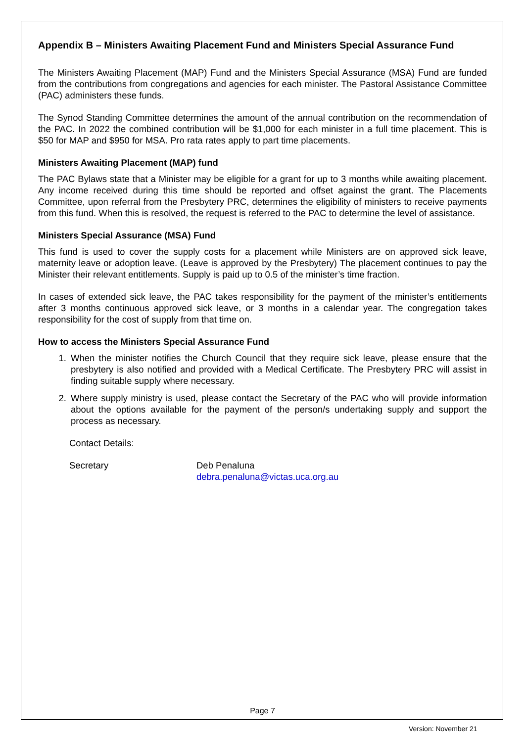Appendix B – Ministers Awaiting Placement Fund and Ministers Special Assurance Fund
The Ministers Awaiting Placement (MAP) Fund and the Ministers Special Assurance (MSA) Fund are funded from the contributions from congregations and agencies for each minister. The Pastoral Assistance Committee (PAC) administers these funds.
The Synod Standing Committee determines the amount of the annual contribution on the recommendation of the PAC. In 2022 the combined contribution will be $1,000 for each minister in a full time placement. This is $50 for MAP and $950 for MSA. Pro rata rates apply to part time placements.
Ministers Awaiting Placement (MAP) fund
The PAC Bylaws state that a Minister may be eligible for a grant for up to 3 months while awaiting placement. Any income received during this time should be reported and offset against the grant. The Placements Committee, upon referral from the Presbytery PRC, determines the eligibility of ministers to receive payments from this fund. When this is resolved, the request is referred to the PAC to determine the level of assistance.
Ministers Special Assurance (MSA) Fund
This fund is used to cover the supply costs for a placement while Ministers are on approved sick leave, maternity leave or adoption leave. (Leave is approved by the Presbytery) The placement continues to pay the Minister their relevant entitlements. Supply is paid up to 0.5 of the minister’s time fraction.
In cases of extended sick leave, the PAC takes responsibility for the payment of the minister’s entitlements after 3 months continuous approved sick leave, or 3 months in a calendar year. The congregation takes responsibility for the cost of supply from that time on.
How to access the Ministers Special Assurance Fund
1. When the minister notifies the Church Council that they require sick leave, please ensure that the presbytery is also notified and provided with a Medical Certificate. The Presbytery PRC will assist in finding suitable supply where necessary.
2. Where supply ministry is used, please contact the Secretary of the PAC who will provide information about the options available for the payment of the person/s undertaking supply and support the process as necessary.
Contact Details:
Secretary Deb Penaluna
debra.penaluna@victas.uca.org.au
Page 7
Version: November 21